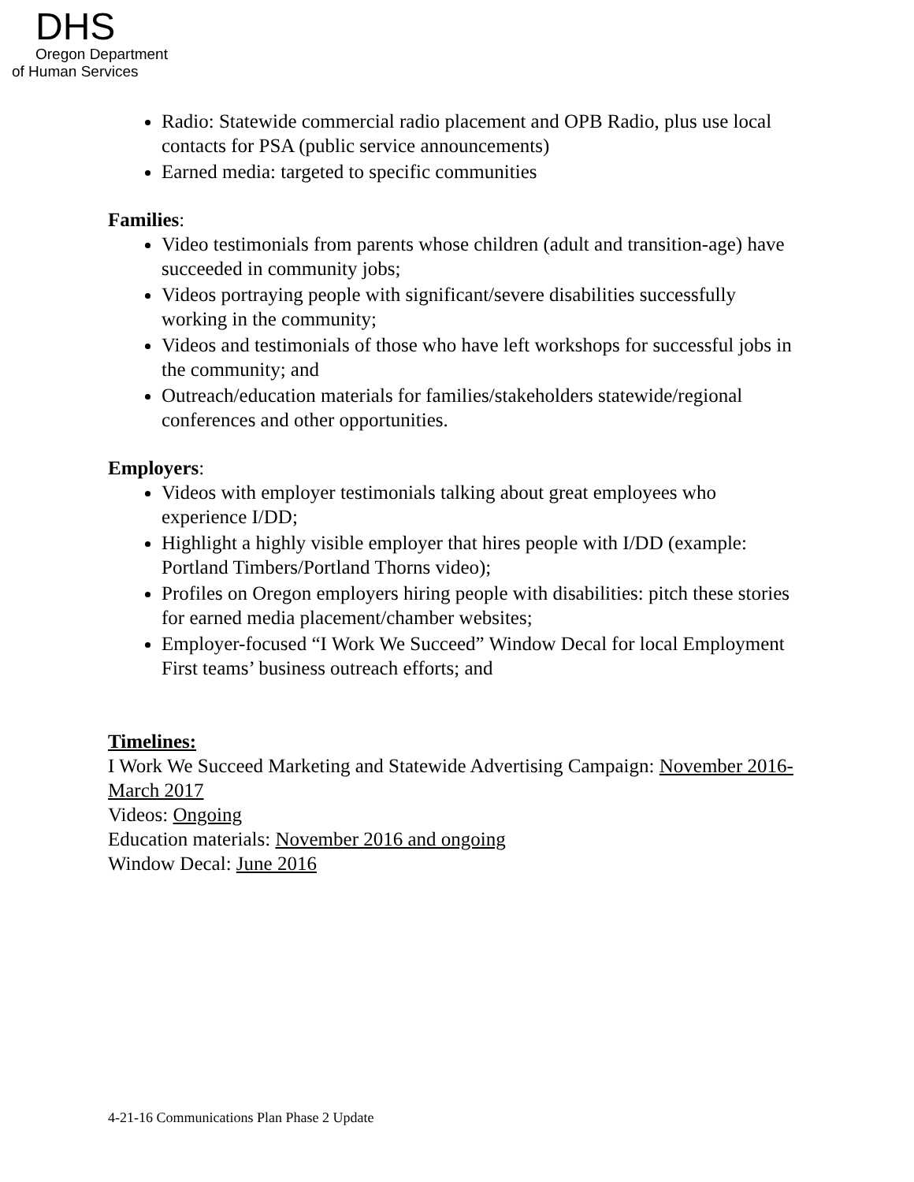DHS
Oregon Department
of Human Services
Radio: Statewide commercial radio placement and OPB Radio, plus use local contacts for PSA (public service announcements)
Earned media: targeted to specific communities
Families:
Video testimonials from parents whose children (adult and transition-age) have succeeded in community jobs;
Videos portraying people with significant/severe disabilities successfully working in the community;
Videos and testimonials of those who have left workshops for successful jobs in the community; and
Outreach/education materials for families/stakeholders statewide/regional conferences and other opportunities.
Employers:
Videos with employer testimonials talking about great employees who experience I/DD;
Highlight a highly visible employer that hires people with I/DD (example: Portland Timbers/Portland Thorns video);
Profiles on Oregon employers hiring people with disabilities: pitch these stories for earned media placement/chamber websites;
Employer-focused “I Work We Succeed” Window Decal for local Employment First teams’ business outreach efforts; and
Timelines:
I Work We Succeed Marketing and Statewide Advertising Campaign: November 2016-March 2017
Videos: Ongoing
Education materials: November 2016 and ongoing
Window Decal: June 2016
4-21-16 Communications Plan Phase 2 Update